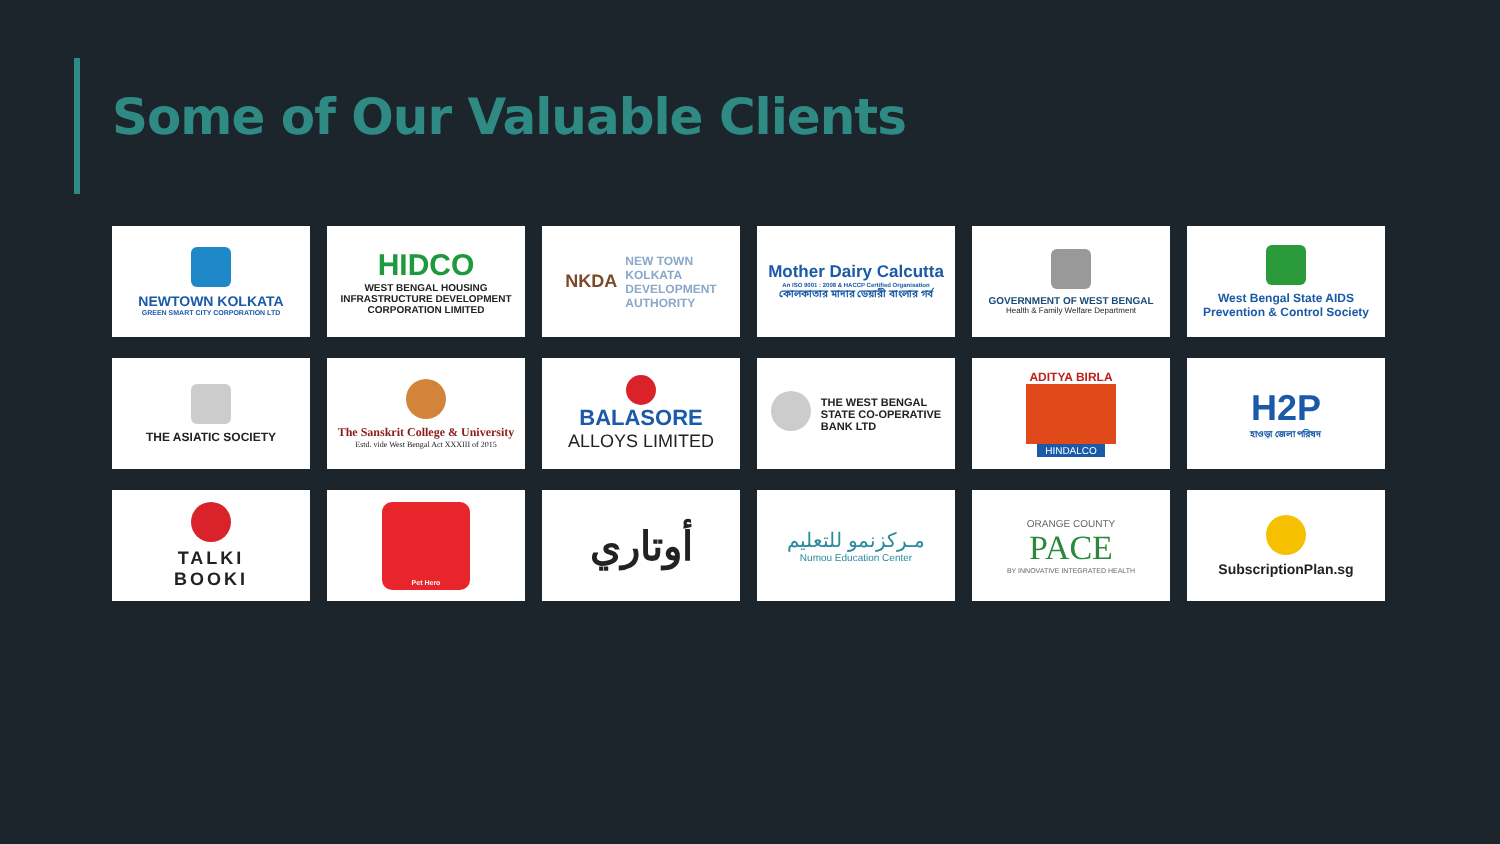Some of Our Valuable Clients
NEWTOWN KOLKATA
GREEN SMART CITY CORPORATION LTD
HIDCO
WEST BENGAL HOUSING INFRASTRUCTURE DEVELOPMENT CORPORATION LIMITED
NKDA NEW TOWN
KOLKATA
DEVELOPMENT
AUTHORITY
Mother Dairy Calcutta
An ISO 9001 : 2008 & HACCP Certified Organisation
কোলকাতার মাদার ডেয়ারী বাংলার গর্ব
GOVERNMENT OF WEST BENGAL
Health & Family Welfare Department
West Bengal State AIDS
Prevention & Control Society
THE ASIATIC SOCIETY
The Sanskrit College & University
Estd. vide West Bengal Act XXXIII of 2015
BALASORE
ALLOYS LIMITED
THE WEST BENGAL
STATE CO-OPERATIVE
BANK LTD
ADITYA BIRLA
HINDALCO
H2P
হাওড়া জেলা পরিষদ
TALKI
BOOKI
Pet Hero
أوتاري
مـركزنمو للتعليم
Numou Education Center
ORANGE COUNTY
PACE
BY INNOVATIVE INTEGRATED HEALTH
SubscriptionPlan.sg